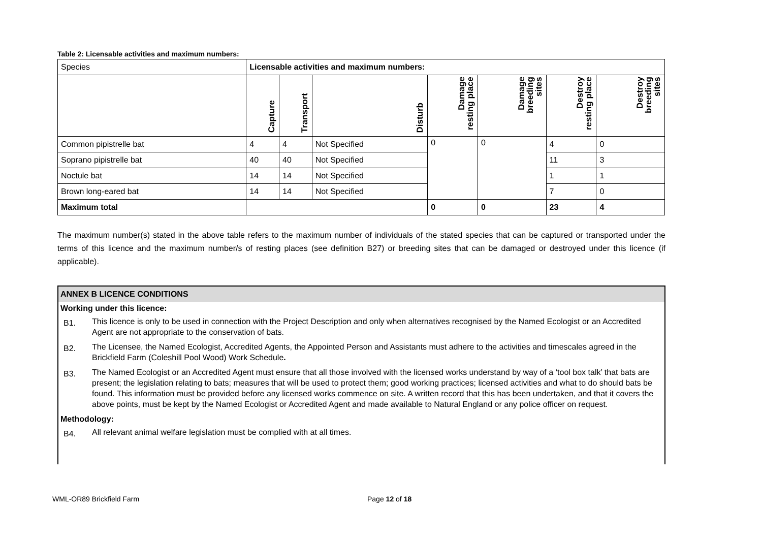Table 2: Licensable activities and maximum numbers:
| Species | Licensable activities and maximum numbers: | | | | | | |
| --- | --- | --- | --- | --- | --- | --- | --- |
| | Capture | Transport | Disturb | Damage resting place | Damage breeding sites | Destroy resting place | Destroy breeding sites |
| Common pipistrelle bat | 4 | 4 | Not Specified | 0 | 0 | 4 | 0 |
| Soprano pipistrelle bat | 40 | 40 | Not Specified | | | 11 | 3 |
| Noctule bat | 14 | 14 | Not Specified | | | 1 | 1 |
| Brown long-eared bat | 14 | 14 | Not Specified | | | 7 | 0 |
| Maximum total | | | | 0 | 0 | 23 | 4 |
The maximum number(s) stated in the above table refers to the maximum number of individuals of the stated species that can be captured or transported under the terms of this licence and the maximum number/s of resting places (see definition B27) or breeding sites that can be damaged or destroyed under this licence (if applicable).
ANNEX B LICENCE CONDITIONS
Working under this licence:
B1.
This licence is only to be used in connection with the Project Description and only when alternatives recognised by the Named Ecologist or an Accredited Agent are not appropriate to the conservation of bats.
B2.
The Licensee, the Named Ecologist, Accredited Agents, the Appointed Person and Assistants must adhere to the activities and timescales agreed in the Brickfield Farm (Coleshill Pool Wood) Work Schedule.
B3.
The Named Ecologist or an Accredited Agent must ensure that all those involved with the licensed works understand by way of a ‘tool box talk’ that bats are present; the legislation relating to bats; measures that will be used to protect them; good working practices; licensed activities and what to do should bats be found. This information must be provided before any licensed works commence on site. A written record that this has been undertaken, and that it covers the above points, must be kept by the Named Ecologist or Accredited Agent and made available to Natural England or any police officer on request.
Methodology:
B4.
All relevant animal welfare legislation must be complied with at all times.
WML-OR89 Brickfield Farm Page 12 of 18